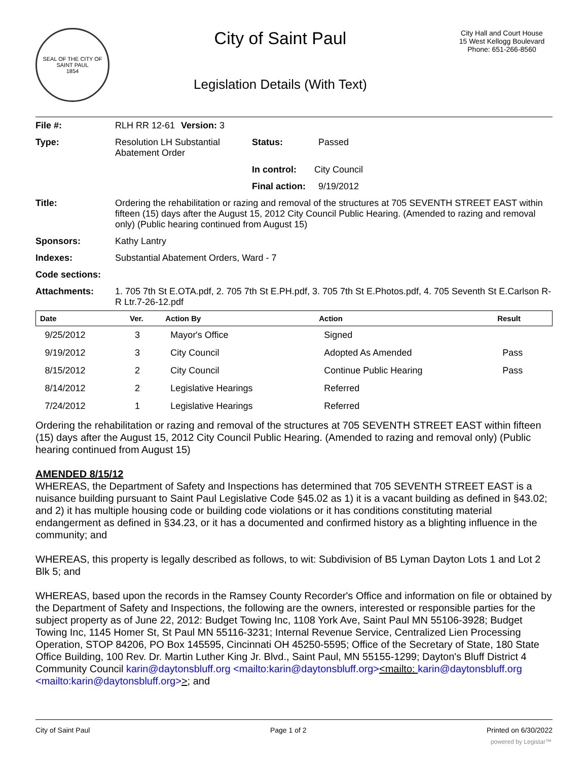SEAL OF THE CITY OF SAINT PAUL
1854
City of Saint Paul
Legislation Details (With Text)
City Hall and Court House
15 West Kellogg Boulevard
Phone: 651-266-8560
| File #: | RLH RR 12-61 | Version: 3 | |
| Type: | Resolution LH Substantial Abatement Order | | Status: Passed |
| | | | In control: City Council |
| | | | Final action: 9/19/2012 |
| Title: | Ordering the rehabilitation or razing and removal of the structures at 705 SEVENTH STREET EAST within fifteen (15) days after the August 15, 2012 City Council Public Hearing. (Amended to razing and removal only) (Public hearing continued from August 15) | | |
| Sponsors: | Kathy Lantry | | |
| Indexes: | Substantial Abatement Orders, Ward - 7 | | |
| Code sections: | | | |
| Attachments: | 1. 705 7th St E.OTA.pdf, 2. 705 7th St E.PH.pdf, 3. 705 7th St E.Photos.pdf, 4. 705 Seventh St E.Carlson R-R Ltr.7-26-12.pdf | | |
| Date | Ver. | Action By | Action | Result |
| --- | --- | --- | --- | --- |
| 9/25/2012 | 3 | Mayor's Office | Signed | |
| 9/19/2012 | 3 | City Council | Adopted As Amended | Pass |
| 8/15/2012 | 2 | City Council | Continue Public Hearing | Pass |
| 8/14/2012 | 2 | Legislative Hearings | Referred | |
| 7/24/2012 | 1 | Legislative Hearings | Referred | |
Ordering the rehabilitation or razing and removal of the structures at 705 SEVENTH STREET EAST within fifteen (15) days after the August 15, 2012 City Council Public Hearing. (Amended to razing and removal only) (Public hearing continued from August 15)
AMENDED 8/15/12
WHEREAS, the Department of Safety and Inspections has determined that 705 SEVENTH STREET EAST is a nuisance building pursuant to Saint Paul Legislative Code §45.02 as 1) it is a vacant building as defined in §43.02; and 2) it has multiple housing code or building code violations or it has conditions constituting material endangerment as defined in §34.23, or it has a documented and confirmed history as a blighting influence in the community; and
WHEREAS, this property is legally described as follows, to wit: Subdivision of B5 Lyman Dayton Lots 1 and Lot 2 Blk 5; and
WHEREAS, based upon the records in the Ramsey County Recorder's Office and information on file or obtained by the Department of Safety and Inspections, the following are the owners, interested or responsible parties for the subject property as of June 22, 2012: Budget Towing Inc, 1108 York Ave, Saint Paul MN 55106-3928; Budget Towing Inc, 1145 Homer St, St Paul MN 55116-3231; Internal Revenue Service, Centralized Lien Processing Operation, STOP 84206, PO Box 145595, Cincinnati OH 45250-5595; Office of the Secretary of State, 180 State Office Building, 100 Rev. Dr. Martin Luther King Jr. Blvd., Saint Paul, MN 55155-1299; Dayton's Bluff District 4 Community Council karin@daytonsbluff.org <mailto:karin@daytonsbluff.org><mailto: karin@daytonsbluff.org <mailto:karin@daytonsbluff.org>>; and
City of Saint Paul Page 1 of 2 Printed on 6/30/2022
powered by Legistar™